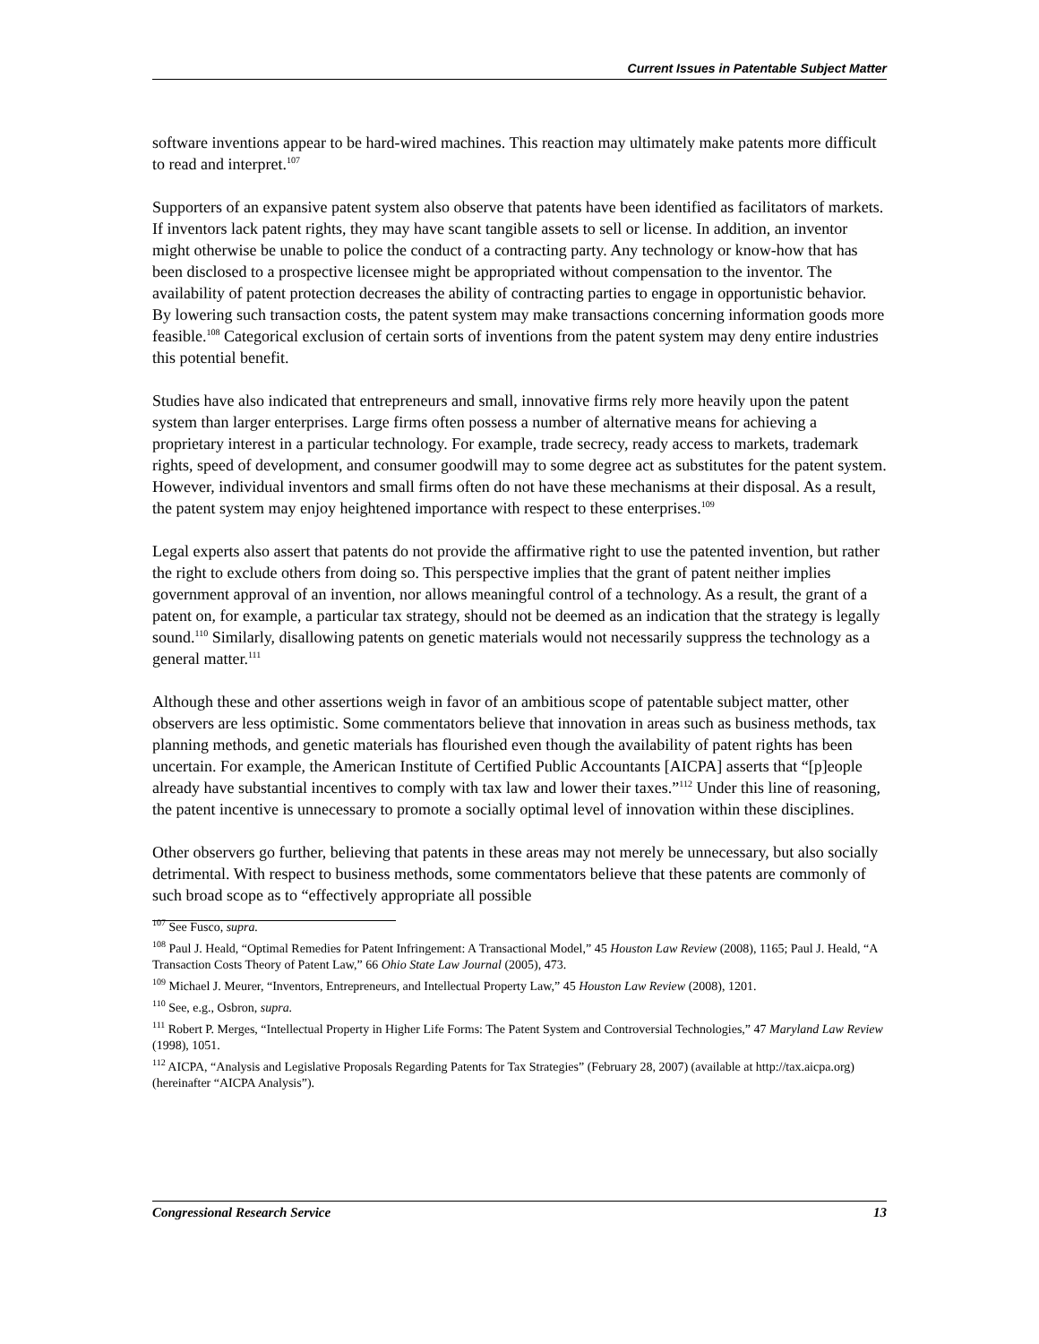Current Issues in Patentable Subject Matter
software inventions appear to be hard-wired machines. This reaction may ultimately make patents more difficult to read and interpret.<sup>107</sup>
Supporters of an expansive patent system also observe that patents have been identified as facilitators of markets. If inventors lack patent rights, they may have scant tangible assets to sell or license. In addition, an inventor might otherwise be unable to police the conduct of a contracting party. Any technology or know-how that has been disclosed to a prospective licensee might be appropriated without compensation to the inventor. The availability of patent protection decreases the ability of contracting parties to engage in opportunistic behavior. By lowering such transaction costs, the patent system may make transactions concerning information goods more feasible.<sup>108</sup> Categorical exclusion of certain sorts of inventions from the patent system may deny entire industries this potential benefit.
Studies have also indicated that entrepreneurs and small, innovative firms rely more heavily upon the patent system than larger enterprises. Large firms often possess a number of alternative means for achieving a proprietary interest in a particular technology. For example, trade secrecy, ready access to markets, trademark rights, speed of development, and consumer goodwill may to some degree act as substitutes for the patent system. However, individual inventors and small firms often do not have these mechanisms at their disposal. As a result, the patent system may enjoy heightened importance with respect to these enterprises.<sup>109</sup>
Legal experts also assert that patents do not provide the affirmative right to use the patented invention, but rather the right to exclude others from doing so. This perspective implies that the grant of patent neither implies government approval of an invention, nor allows meaningful control of a technology. As a result, the grant of a patent on, for example, a particular tax strategy, should not be deemed as an indication that the strategy is legally sound.<sup>110</sup> Similarly, disallowing patents on genetic materials would not necessarily suppress the technology as a general matter.<sup>111</sup>
Although these and other assertions weigh in favor of an ambitious scope of patentable subject matter, other observers are less optimistic. Some commentators believe that innovation in areas such as business methods, tax planning methods, and genetic materials has flourished even though the availability of patent rights has been uncertain. For example, the American Institute of Certified Public Accountants [AICPA] asserts that “[p]eople already have substantial incentives to comply with tax law and lower their taxes.”<sup>112</sup> Under this line of reasoning, the patent incentive is unnecessary to promote a socially optimal level of innovation within these disciplines.
Other observers go further, believing that patents in these areas may not merely be unnecessary, but also socially detrimental. With respect to business methods, some commentators believe that these patents are commonly of such broad scope as to “effectively appropriate all possible
<sup>107</sup> See Fusco, supra.
<sup>108</sup> Paul J. Heald, “Optimal Remedies for Patent Infringement: A Transactional Model,” 45 Houston Law Review (2008), 1165; Paul J. Heald, “A Transaction Costs Theory of Patent Law,” 66 Ohio State Law Journal (2005), 473.
<sup>109</sup> Michael J. Meurer, “Inventors, Entrepreneurs, and Intellectual Property Law,” 45 Houston Law Review (2008), 1201.
<sup>110</sup> See, e.g., Osbron, supra.
<sup>111</sup> Robert P. Merges, “Intellectual Property in Higher Life Forms: The Patent System and Controversial Technologies,” 47 Maryland Law Review (1998), 1051.
<sup>112</sup> AICPA, “Analysis and Legislative Proposals Regarding Patents for Tax Strategies” (February 28, 2007) (available at http://tax.aicpa.org) (hereinafter “AICPA Analysis”).
Congressional Research Service 13